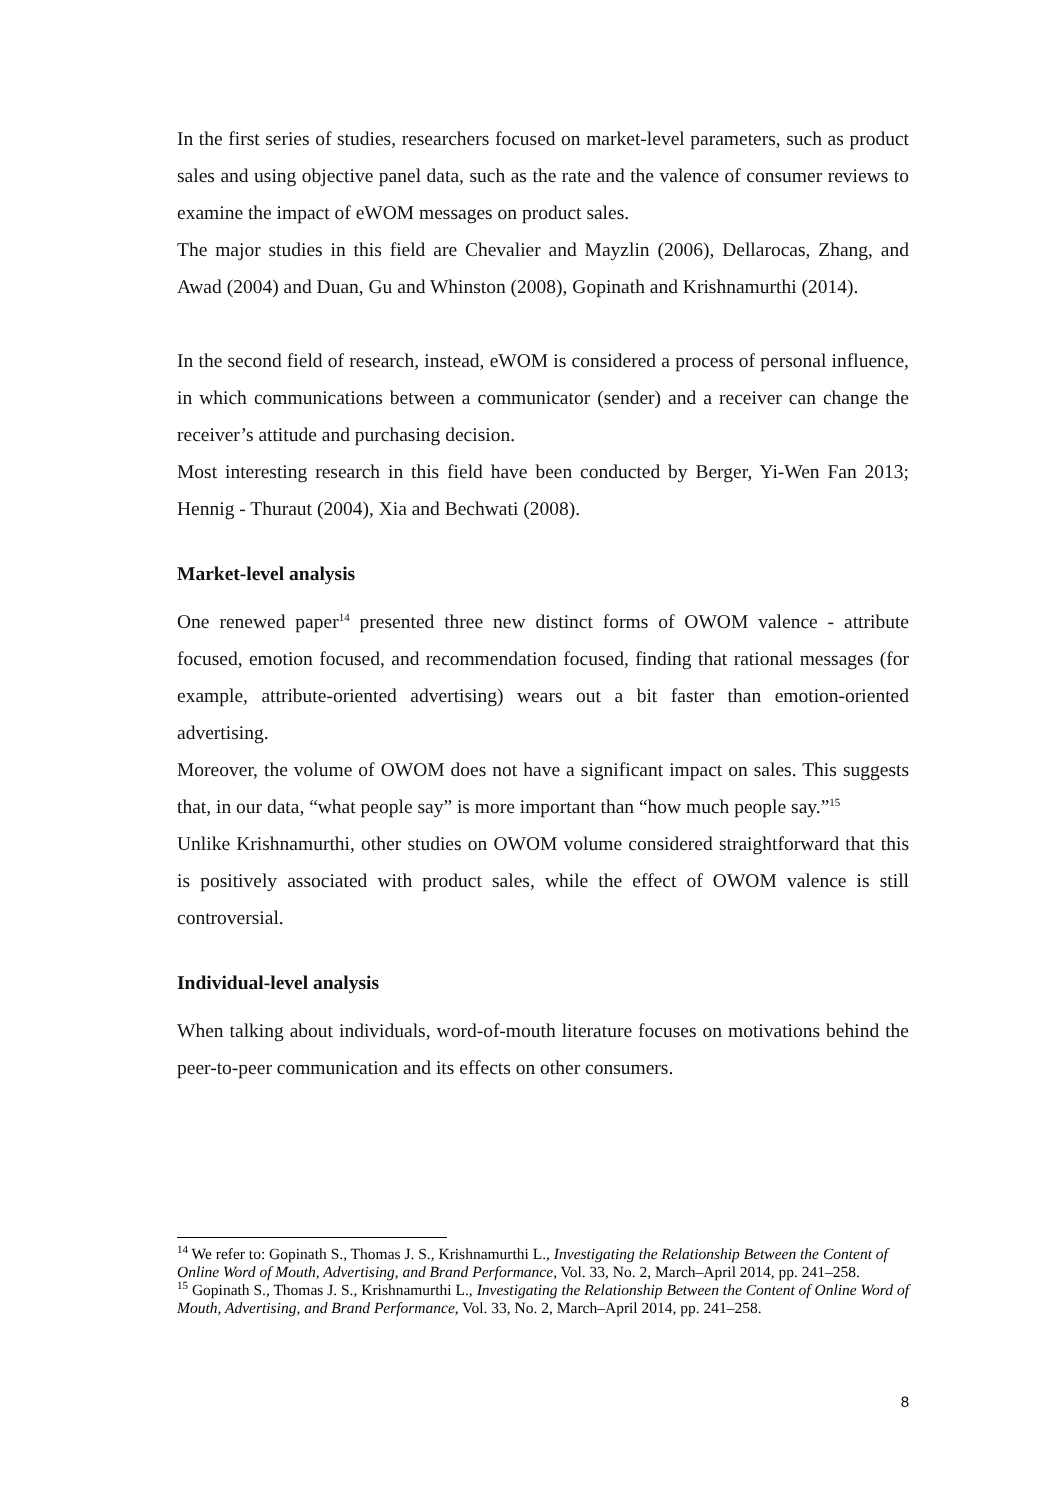In the first series of studies, researchers focused on market-level parameters, such as product sales and using objective panel data, such as the rate and the valence of consumer reviews to examine the impact of eWOM messages on product sales.
The major studies in this field are Chevalier and Mayzlin (2006), Dellarocas, Zhang, and Awad (2004) and Duan, Gu and Whinston (2008), Gopinath and Krishnamurthi (2014).
In the second field of research, instead, eWOM is considered a process of personal influence, in which communications between a communicator (sender) and a receiver can change the receiver’s attitude and purchasing decision.
Most interesting research in this field have been conducted by Berger, Yi-Wen Fan 2013; Hennig - Thuraut (2004), Xia and Bechwati (2008).
Market-level analysis
One renewed paper<sup>14</sup> presented three new distinct forms of OWOM valence - attribute focused, emotion focused, and recommendation focused, finding that rational messages (for example, attribute-oriented advertising) wears out a bit faster than emotion-oriented advertising.
Moreover, the volume of OWOM does not have a significant impact on sales. This suggests that, in our data, “what people say” is more important than “how much people say.”<sup>15</sup>
Unlike Krishnamurthi, other studies on OWOM volume considered straightforward that this is positively associated with product sales, while the effect of OWOM valence is still controversial.
Individual-level analysis
When talking about individuals, word-of-mouth literature focuses on motivations behind the peer-to-peer communication and its effects on other consumers.
<sup>14</sup> We refer to: Gopinath S., Thomas J. S., Krishnamurthi L., Investigating the Relationship Between the Content of Online Word of Mouth, Advertising, and Brand Performance, Vol. 33, No. 2, March–April 2014, pp. 241–258.
<sup>15</sup> Gopinath S., Thomas J. S., Krishnamurthi L., Investigating the Relationship Between the Content of Online Word of Mouth, Advertising, and Brand Performance, Vol. 33, No. 2, March–April 2014, pp. 241–258.
8